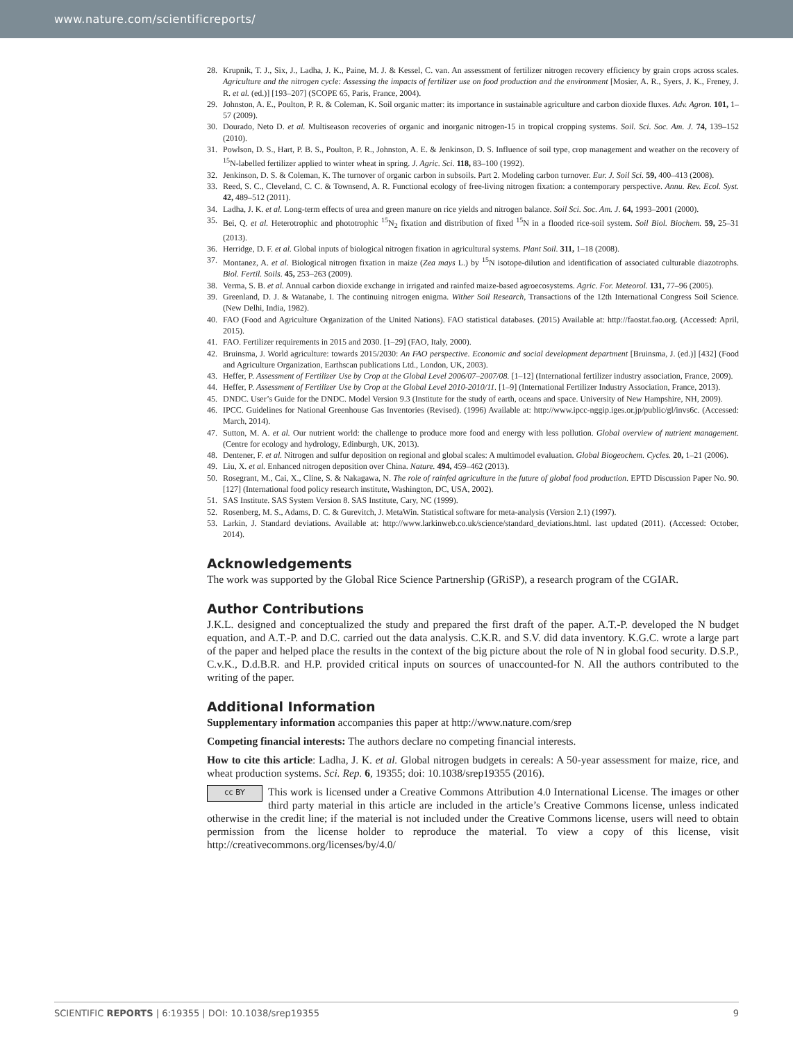www.nature.com/scientificreports/
28. Krupnik, T. J., Six, J., Ladha, J. K., Paine, M. J. & Kessel, C. van. An assessment of fertilizer nitrogen recovery efficiency by grain crops across scales. Agriculture and the nitrogen cycle: Assessing the impacts of fertilizer use on food production and the environment [Mosier, A. R., Syers, J. K., Freney, J. R. et al. (ed.)] [193–207] (SCOPE 65, Paris, France, 2004).
29. Johnston, A. E., Poulton, P. R. & Coleman, K. Soil organic matter: its importance in sustainable agriculture and carbon dioxide fluxes. Adv. Agron. 101, 1–57 (2009).
30. Dourado, Neto D. et al. Multiseason recoveries of organic and inorganic nitrogen-15 in tropical cropping systems. Soil. Sci. Soc. Am. J. 74, 139–152 (2010).
31. Powlson, D. S., Hart, P. B. S., Poulton, P. R., Johnston, A. E. & Jenkinson, D. S. Influence of soil type, crop management and weather on the recovery of <sup>15</sup>N-labelled fertilizer applied to winter wheat in spring. J. Agric. Sci. 118, 83–100 (1992).
32. Jenkinson, D. S. & Coleman, K. The turnover of organic carbon in subsoils. Part 2. Modeling carbon turnover. Eur. J. Soil Sci. 59, 400–413 (2008).
33. Reed, S. C., Cleveland, C. C. & Townsend, A. R. Functional ecology of free-living nitrogen fixation: a contemporary perspective. Annu. Rev. Ecol. Syst. 42, 489–512 (2011).
34. Ladha, J. K. et al. Long-term effects of urea and green manure on rice yields and nitrogen balance. Soil Sci. Soc. Am. J. 64, 1993–2001 (2000).
35. Bei, Q. et al. Heterotrophic and phototrophic <sup>15</sup>N<sub>2</sub> fixation and distribution of fixed <sup>15</sup>N in a flooded rice-soil system. Soil Biol. Biochem. 59, 25–31 (2013).
36. Herridge, D. F. et al. Global inputs of biological nitrogen fixation in agricultural systems. Plant Soil. 311, 1–18 (2008).
37. Montanez, A. et al. Biological nitrogen fixation in maize (Zea mays L.) by <sup>15</sup>N isotope-dilution and identification of associated culturable diazotrophs. Biol. Fertil. Soils. 45, 253–263 (2009).
38. Verma, S. B. et al. Annual carbon dioxide exchange in irrigated and rainfed maize-based agroecosystems. Agric. For. Meteorol. 131, 77–96 (2005).
39. Greenland, D. J. & Watanabe, I. The continuing nitrogen enigma. Wither Soil Research, Transactions of the 12th International Congress Soil Science. (New Delhi, India, 1982).
40. FAO (Food and Agriculture Organization of the United Nations). FAO statistical databases. (2015) Available at: http://faostat.fao.org. (Accessed: April, 2015).
41. FAO. Fertilizer requirements in 2015 and 2030. [1–29] (FAO, Italy, 2000).
42. Bruinsma, J. World agriculture: towards 2015/2030: An FAO perspective. Economic and social development department [Bruinsma, J. (ed.)] [432] (Food and Agriculture Organization, Earthscan publications Ltd., London, UK, 2003).
43. Heffer, P. Assessment of Fertilizer Use by Crop at the Global Level 2006/07–2007/08. [1–12] (International fertilizer industry association, France, 2009).
44. Heffer, P. Assessment of Fertilizer Use by Crop at the Global Level 2010-2010/11. [1–9] (International Fertilizer Industry Association, France, 2013).
45. DNDC. User’s Guide for the DNDC. Model Version 9.3 (Institute for the study of earth, oceans and space. University of New Hampshire, NH, 2009).
46. IPCC. Guidelines for National Greenhouse Gas Inventories (Revised). (1996) Available at: http://www.ipcc-nggip.iges.or.jp/public/gl/invs6c. (Accessed: March, 2014).
47. Sutton, M. A. et al. Our nutrient world: the challenge to produce more food and energy with less pollution. Global overview of nutrient management. (Centre for ecology and hydrology, Edinburgh, UK, 2013).
48. Dentener, F. et al. Nitrogen and sulfur deposition on regional and global scales: A multimodel evaluation. Global Biogeochem. Cycles. 20, 1–21 (2006).
49. Liu, X. et al. Enhanced nitrogen deposition over China. Nature. 494, 459–462 (2013).
50. Rosegrant, M., Cai, X., Cline, S. & Nakagawa, N. The role of rainfed agriculture in the future of global food production. EPTD Discussion Paper No. 90. [127] (International food policy research institute, Washington, DC, USA, 2002).
51. SAS Institute. SAS System Version 8. SAS Institute, Cary, NC (1999).
52. Rosenberg, M. S., Adams, D. C. & Gurevitch, J. MetaWin. Statistical software for meta-analysis (Version 2.1) (1997).
53. Larkin, J. Standard deviations. Available at: http://www.larkinweb.co.uk/science/standard_deviations.html. last updated (2011). (Accessed: October, 2014).
Acknowledgements
The work was supported by the Global Rice Science Partnership (GRiSP), a research program of the CGIAR.
Author Contributions
J.K.L. designed and conceptualized the study and prepared the first draft of the paper. A.T.-P. developed the N budget equation, and A.T.-P. and D.C. carried out the data analysis. C.K.R. and S.V. did data inventory. K.G.C. wrote a large part of the paper and helped place the results in the context of the big picture about the role of N in global food security. D.S.P., C.v.K., D.d.B.R. and H.P. provided critical inputs on sources of unaccounted-for N. All the authors contributed to the writing of the paper.
Additional Information
Supplementary information accompanies this paper at http://www.nature.com/srep
Competing financial interests: The authors declare no competing financial interests.
How to cite this article: Ladha, J. K. et al. Global nitrogen budgets in cereals: A 50-year assessment for maize, rice, and wheat production systems. Sci. Rep. 6, 19355; doi: 10.1038/srep19355 (2016).
cc BY This work is licensed under a Creative Commons Attribution 4.0 International License. The images or other third party material in this article are included in the article’s Creative Commons license, unless indicated otherwise in the credit line; if the material is not included under the Creative Commons license, users will need to obtain permission from the license holder to reproduce the material. To view a copy of this license, visit http://creativecommons.org/licenses/by/4.0/
SCIENTIFIC REPORTS | 6:19355 | DOI: 10.1038/srep19355 9